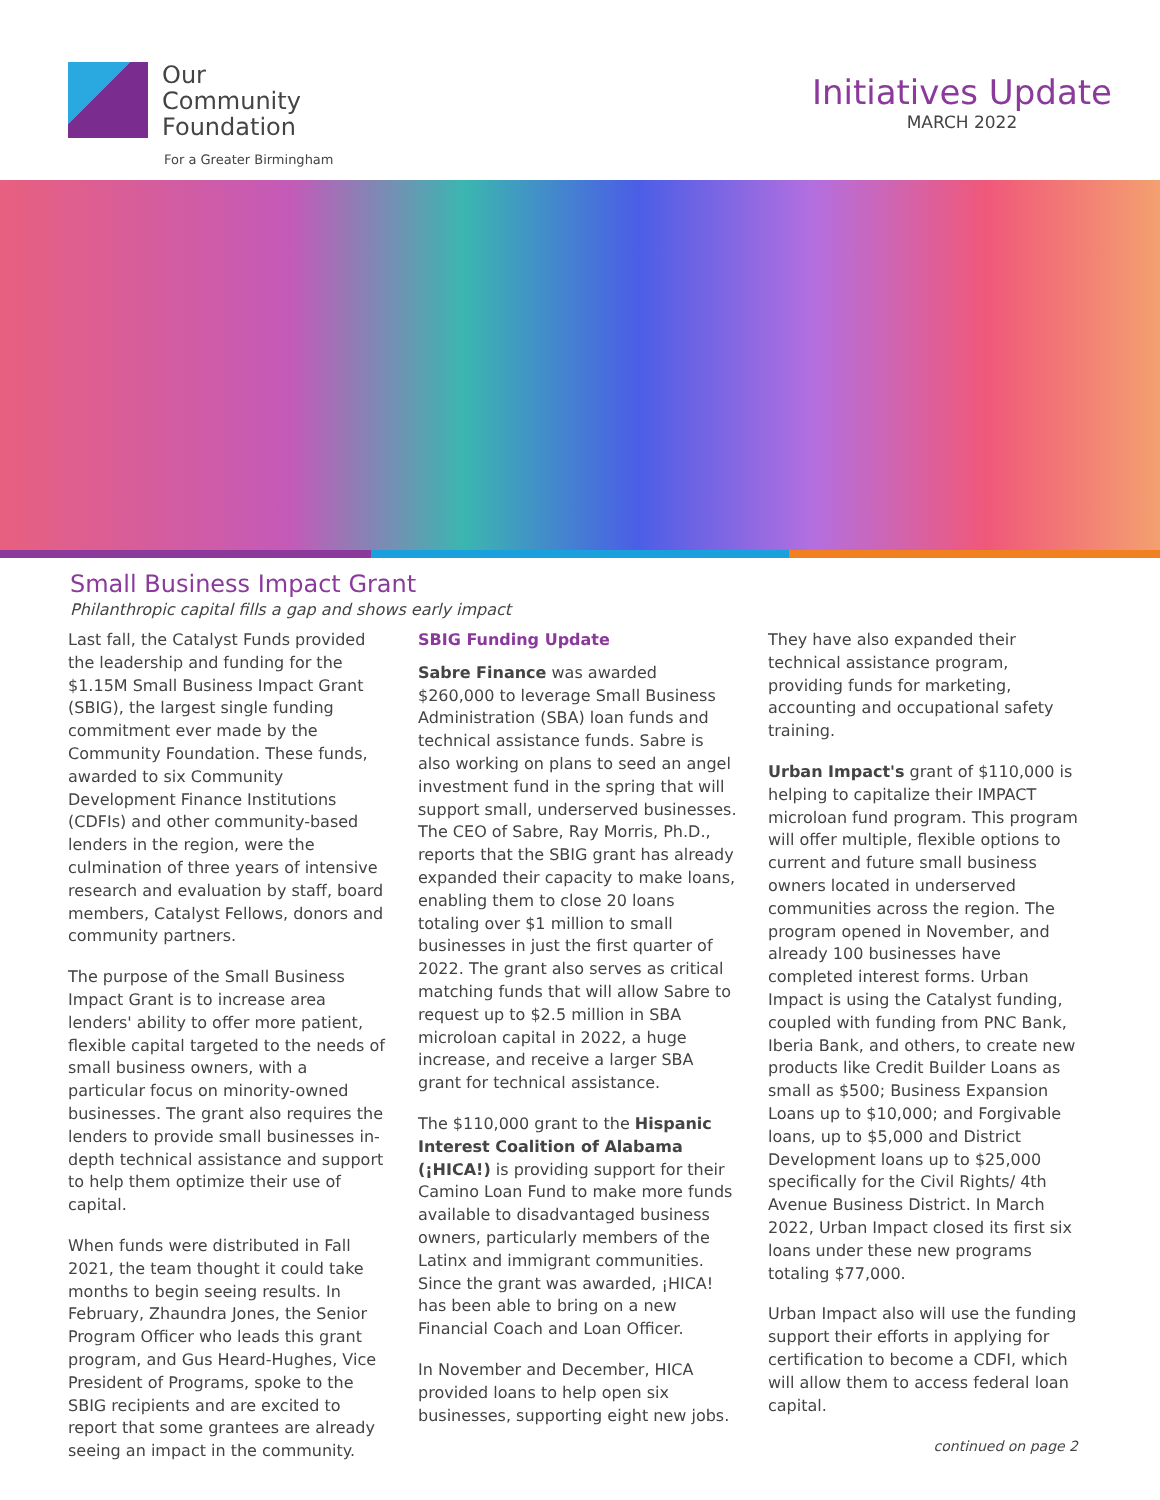Our
Community
Foundation
For a Greater Birmingham
Initiatives Update
MARCH 2022
Small Business Impact Grant
Philanthropic capital fills a gap and shows early impact
Last fall, the Catalyst Funds provided the leadership and funding for the $1.15M Small Business Impact Grant (SBIG), the largest single funding commitment ever made by the Community Foundation. These funds, awarded to six Community Development Finance Institutions (CDFIs) and other community-based lenders in the region, were the culmination of three years of intensive research and evaluation by staff, board members, Catalyst Fellows, donors and community partners.
The purpose of the Small Business Impact Grant is to increase area lenders' ability to offer more patient, flexible capital targeted to the needs of small business owners, with a particular focus on minority-owned businesses. The grant also requires the lenders to provide small businesses in-depth technical assistance and support to help them optimize their use of capital.
When funds were distributed in Fall 2021, the team thought it could take months to begin seeing results. In February, Zhaundra Jones, the Senior Program Officer who leads this grant program, and Gus Heard-Hughes, Vice President of Programs, spoke to the SBIG recipients and are excited to report that some grantees are already seeing an impact in the community.
SBIG Funding Update
Sabre Finance was awarded $260,000 to leverage Small Business Administration (SBA) loan funds and technical assistance funds. Sabre is also working on plans to seed an angel investment fund in the spring that will support small, underserved businesses. The CEO of Sabre, Ray Morris, Ph.D., reports that the SBIG grant has already expanded their capacity to make loans, enabling them to close 20 loans totaling over $1 million to small businesses in just the first quarter of 2022. The grant also serves as critical matching funds that will allow Sabre to request up to $2.5 million in SBA microloan capital in 2022, a huge increase, and receive a larger SBA grant for technical assistance.
The $110,000 grant to the Hispanic Interest Coalition of Alabama (¡HICA!) is providing support for their Camino Loan Fund to make more funds available to disadvantaged business owners, particularly members of the Latinx and immigrant communities. Since the grant was awarded, ¡HICA! has been able to bring on a new Financial Coach and Loan Officer.
In November and December, HICA provided loans to help open six businesses, supporting eight new jobs.
They have also expanded their technical assistance program, providing funds for marketing, accounting and occupational safety training.
Urban Impact's grant of $110,000 is helping to capitalize their IMPACT microloan fund program. This program will offer multiple, flexible options to current and future small business owners located in underserved communities across the region. The program opened in November, and already 100 businesses have completed interest forms. Urban Impact is using the Catalyst funding, coupled with funding from PNC Bank, Iberia Bank, and others, to create new products like Credit Builder Loans as small as $500; Business Expansion Loans up to $10,000; and Forgivable loans, up to $5,000 and District Development loans up to $25,000 specifically for the Civil Rights/ 4th Avenue Business District. In March 2022, Urban Impact closed its first six loans under these new programs totaling $77,000.
Urban Impact also will use the funding support their efforts in applying for certification to become a CDFI, which will allow them to access federal loan capital.
continued on page 2